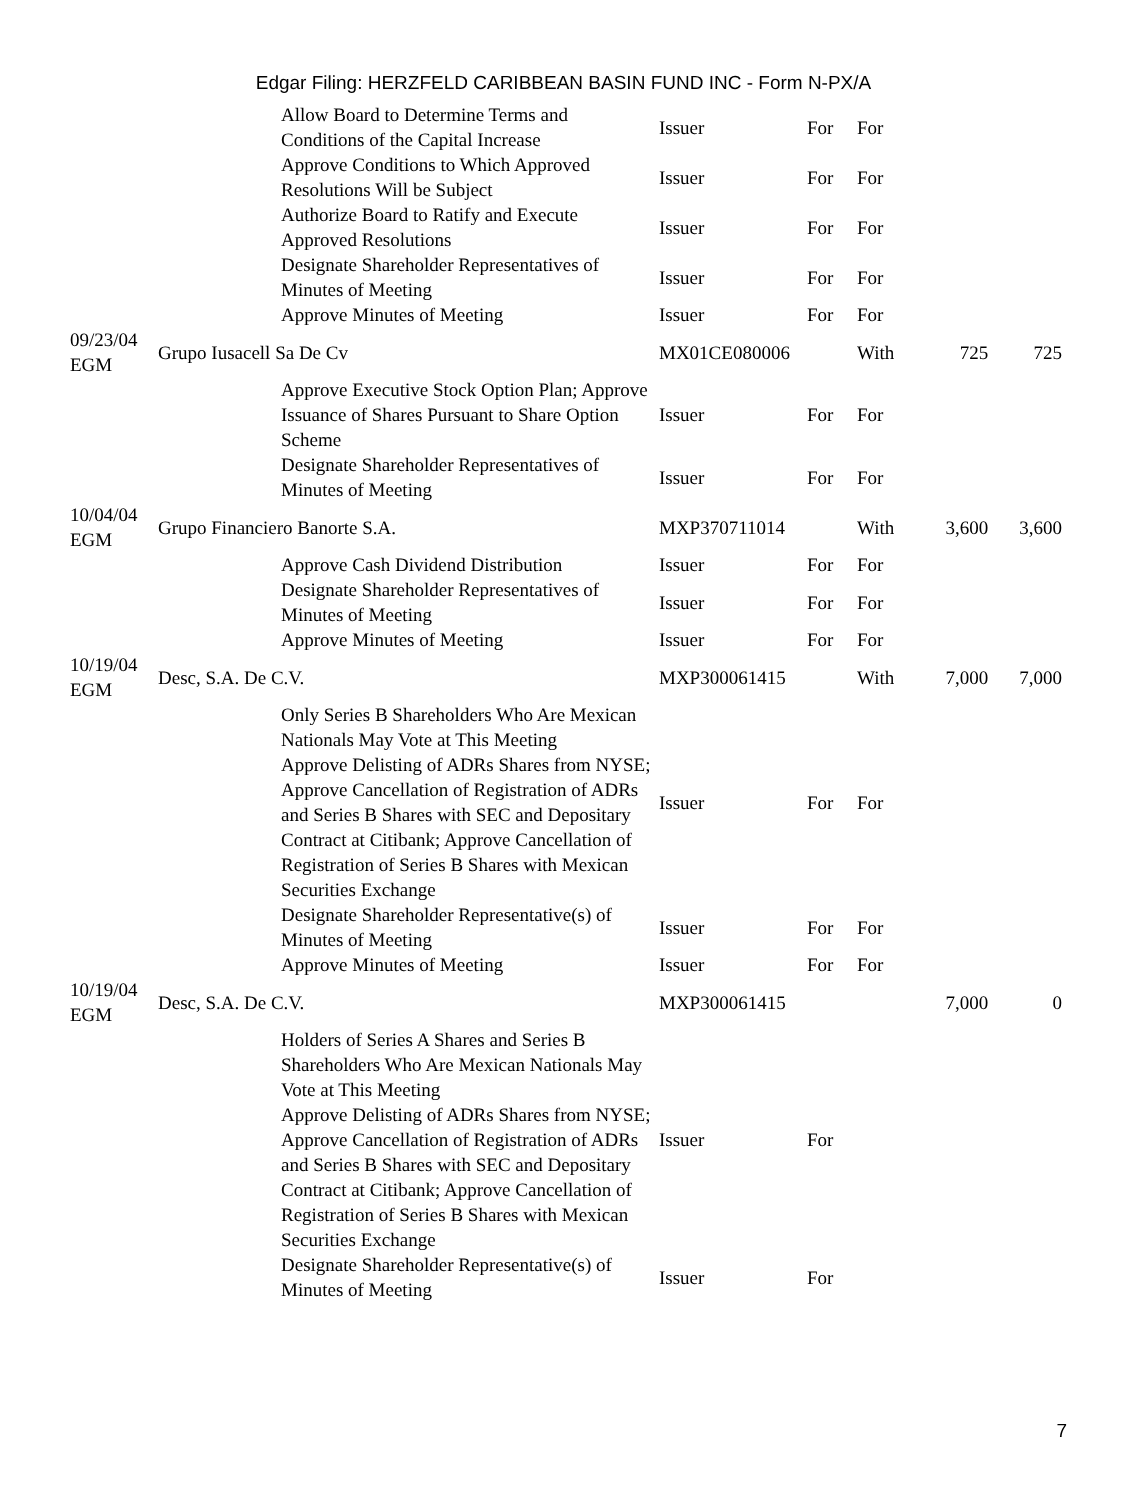Edgar Filing: HERZFELD CARIBBEAN BASIN FUND INC - Form N-PX/A
| | | Allow Board to Determine Terms and Conditions of the Capital Increase | Issuer | For | For | | |
| | | Approve Conditions to Which Approved Resolutions Will be Subject | Issuer | For | For | | |
| | | Authorize Board to Ratify and Execute Approved Resolutions | Issuer | For | For | | |
| | | Designate Shareholder Representatives of Minutes of Meeting | Issuer | For | For | | |
| | | Approve Minutes of Meeting | Issuer | For | For | | |
| 09/23/04 EGM | Grupo Iusacell Sa De Cv | | MX01CE080006 | | With | 725 | 725 |
| | | Approve Executive Stock Option Plan; Approve Issuance of Shares Pursuant to Share Option Scheme | Issuer | For | For | | |
| | | Designate Shareholder Representatives of Minutes of Meeting | Issuer | For | For | | |
| 10/04/04 EGM | Grupo Financiero Banorte S.A. | | MXP370711014 | | With | 3,600 | 3,600 |
| | | Approve Cash Dividend Distribution | Issuer | For | For | | |
| | | Designate Shareholder Representatives of Minutes of Meeting | Issuer | For | For | | |
| | | Approve Minutes of Meeting | Issuer | For | For | | |
| 10/19/04 EGM | Desc, S.A. De C.V. | | MXP300061415 | | With | 7,000 | 7,000 |
| | | Only Series B Shareholders Who Are Mexican Nationals May Vote at This Meeting Approve Delisting of ADRs Shares from NYSE; Approve Cancellation of Registration of ADRs and Series B Shares with SEC and Depositary Contract at Citibank; Approve Cancellation of Registration of Series B Shares with Mexican Securities Exchange | Issuer | For | For | | |
| | | Designate Shareholder Representative(s) of Minutes of Meeting | Issuer | For | For | | |
| | | Approve Minutes of Meeting | Issuer | For | For | | |
| 10/19/04 EGM | Desc, S.A. De C.V. | | MXP300061415 | | | 7,000 | 0 |
| | | Holders of Series A Shares and Series B Shareholders Who Are Mexican Nationals May Vote at This Meeting Approve Delisting of ADRs Shares from NYSE; Approve Cancellation of Registration of ADRs and Series B Shares with SEC and Depositary Contract at Citibank; Approve Cancellation of Registration of Series B Shares with Mexican Securities Exchange | Issuer | For | | | |
| | | Designate Shareholder Representative(s) of Minutes of Meeting | Issuer | For | | | |
7